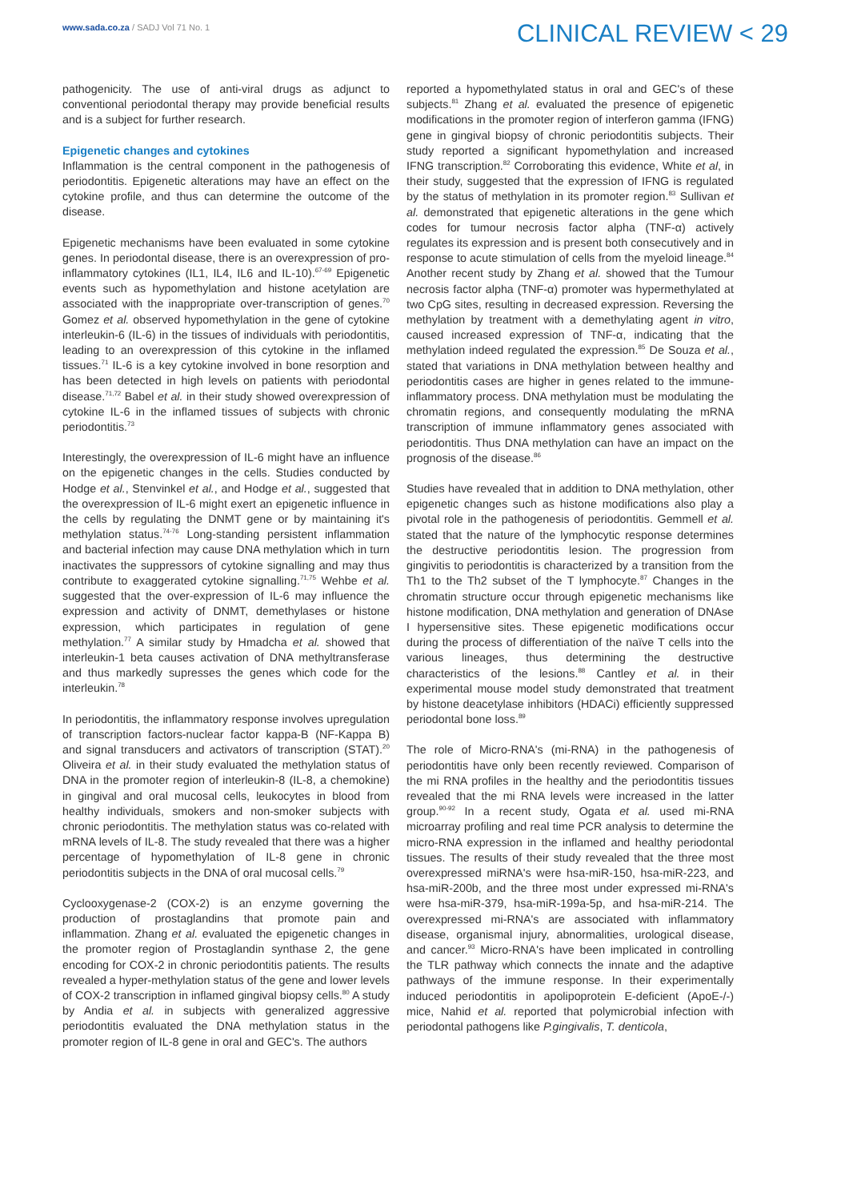www.sada.co.za / SADJ Vol 71 No. 1
CLINICAL REVIEW < 29
pathogenicity. The use of anti-viral drugs as adjunct to conventional periodontal therapy may provide beneficial results and is a subject for further research.
Epigenetic changes and cytokines
Inflammation is the central component in the pathogenesis of periodontitis. Epigenetic alterations may have an effect on the cytokine profile, and thus can determine the outcome of the disease.
Epigenetic mechanisms have been evaluated in some cytokine genes. In periodontal disease, there is an overexpression of pro-inflammatory cytokines (IL1, IL4, IL6 and IL-10).<sup>67-69</sup> Epigenetic events such as hypomethylation and histone acetylation are associated with the inappropriate over-transcription of genes.<sup>70</sup> Gomez et al. observed hypomethylation in the gene of cytokine interleukin-6 (IL-6) in the tissues of individuals with periodontitis, leading to an overexpression of this cytokine in the inflamed tissues.<sup>71</sup> IL-6 is a key cytokine involved in bone resorption and has been detected in high levels on patients with periodontal disease.<sup>71,72</sup> Babel et al. in their study showed overexpression of cytokine IL-6 in the inflamed tissues of subjects with chronic periodontitis.<sup>73</sup>
Interestingly, the overexpression of IL-6 might have an influence on the epigenetic changes in the cells. Studies conducted by Hodge et al., Stenvinkel et al., and Hodge et al., suggested that the overexpression of IL-6 might exert an epigenetic influence in the cells by regulating the DNMT gene or by maintaining it's methylation status.<sup>74-76</sup> Long-standing persistent inflammation and bacterial infection may cause DNA methylation which in turn inactivates the suppressors of cytokine signalling and may thus contribute to exaggerated cytokine signalling.<sup>71,75</sup> Wehbe et al. suggested that the over-expression of IL-6 may influence the expression and activity of DNMT, demethylases or histone expression, which participates in regulation of gene methylation.<sup>77</sup> A similar study by Hmadcha et al. showed that interleukin-1 beta causes activation of DNA methyltransferase and thus markedly supresses the genes which code for the interleukin.<sup>78</sup>
In periodontitis, the inflammatory response involves upregulation of transcription factors-nuclear factor kappa-B (NF-Kappa B) and signal transducers and activators of transcription (STAT).<sup>20</sup> Oliveira et al. in their study evaluated the methylation status of DNA in the promoter region of interleukin-8 (IL-8, a chemokine) in gingival and oral mucosal cells, leukocytes in blood from healthy individuals, smokers and non-smoker subjects with chronic periodontitis. The methylation status was co-related with mRNA levels of IL-8. The study revealed that there was a higher percentage of hypomethylation of IL-8 gene in chronic periodontitis subjects in the DNA of oral mucosal cells.<sup>79</sup>
Cyclooxygenase-2 (COX-2) is an enzyme governing the production of prostaglandins that promote pain and inflammation. Zhang et al. evaluated the epigenetic changes in the promoter region of Prostaglandin synthase 2, the gene encoding for COX-2 in chronic periodontitis patients. The results revealed a hyper-methylation status of the gene and lower levels of COX-2 transcription in inflamed gingival biopsy cells.<sup>80</sup> A study by Andia et al. in subjects with generalized aggressive periodontitis evaluated the DNA methylation status in the promoter region of IL-8 gene in oral and GEC's. The authors
reported a hypomethylated status in oral and GEC's of these subjects.<sup>81</sup> Zhang et al. evaluated the presence of epigenetic modifications in the promoter region of interferon gamma (IFNG) gene in gingival biopsy of chronic periodontitis subjects. Their study reported a significant hypomethylation and increased IFNG transcription.<sup>82</sup> Corroborating this evidence, White et al, in their study, suggested that the expression of IFNG is regulated by the status of methylation in its promoter region.<sup>83</sup> Sullivan et al. demonstrated that epigenetic alterations in the gene which codes for tumour necrosis factor alpha (TNF-α) actively regulates its expression and is present both consecutively and in response to acute stimulation of cells from the myeloid lineage.<sup>84</sup> Another recent study by Zhang et al. showed that the Tumour necrosis factor alpha (TNF-α) promoter was hypermethylated at two CpG sites, resulting in decreased expression. Reversing the methylation by treatment with a demethylating agent in vitro, caused increased expression of TNF-α, indicating that the methylation indeed regulated the expression.<sup>85</sup> De Souza et al., stated that variations in DNA methylation between healthy and periodontitis cases are higher in genes related to the immune-inflammatory process. DNA methylation must be modulating the chromatin regions, and consequently modulating the mRNA transcription of immune inflammatory genes associated with periodontitis. Thus DNA methylation can have an impact on the prognosis of the disease.<sup>86</sup>
Studies have revealed that in addition to DNA methylation, other epigenetic changes such as histone modifications also play a pivotal role in the pathogenesis of periodontitis. Gemmell et al. stated that the nature of the lymphocytic response determines the destructive periodontitis lesion. The progression from gingivitis to periodontitis is characterized by a transition from the Th1 to the Th2 subset of the T lymphocyte.<sup>87</sup> Changes in the chromatin structure occur through epigenetic mechanisms like histone modification, DNA methylation and generation of DNAse I hypersensitive sites. These epigenetic modifications occur during the process of differentiation of the naïve T cells into the various lineages, thus determining the destructive characteristics of the lesions.<sup>88</sup> Cantley et al. in their experimental mouse model study demonstrated that treatment by histone deacetylase inhibitors (HDACi) efficiently suppressed periodontal bone loss.<sup>89</sup>
The role of Micro-RNA's (mi-RNA) in the pathogenesis of periodontitis have only been recently reviewed. Comparison of the mi RNA profiles in the healthy and the periodontitis tissues revealed that the mi RNA levels were increased in the latter group.<sup>90-92</sup> In a recent study, Ogata et al. used mi-RNA microarray profiling and real time PCR analysis to determine the micro-RNA expression in the inflamed and healthy periodontal tissues. The results of their study revealed that the three most overexpressed miRNA's were hsa-miR-150, hsa-miR-223, and hsa-miR-200b, and the three most under expressed mi-RNA's were hsa-miR-379, hsa-miR-199a-5p, and hsa-miR-214. The overexpressed mi-RNA's are associated with inflammatory disease, organismal injury, abnormalities, urological disease, and cancer.<sup>93</sup> Micro-RNA's have been implicated in controlling the TLR pathway which connects the innate and the adaptive pathways of the immune response. In their experimentally induced periodontitis in apolipoprotein E-deficient (ApoE-/-) mice, Nahid et al. reported that polymicrobial infection with periodontal pathogens like P.gingivalis, T. denticola,